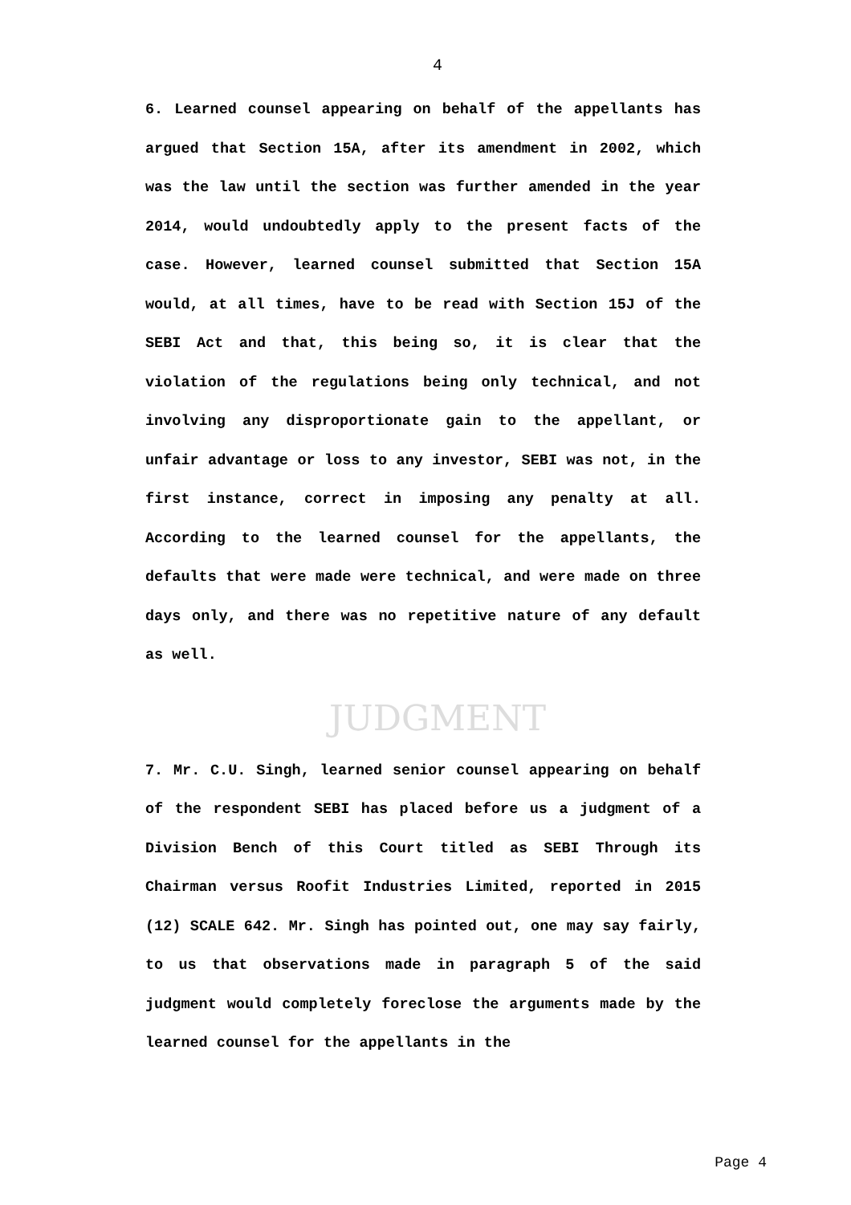4
6. Learned counsel appearing on behalf of the appellants has argued that Section 15A, after its amendment in 2002, which was the law until the section was further amended in the year 2014, would undoubtedly apply to the present facts of the case. However, learned counsel submitted that Section 15A would, at all times, have to be read with Section 15J of the SEBI Act and that, this being so, it is clear that the violation of the regulations being only technical, and not involving any disproportionate gain to the appellant, or unfair advantage or loss to any investor, SEBI was not, in the first instance, correct in imposing any penalty at all. According to the learned counsel for the appellants, the defaults that were made were technical, and were made on three days only, and there was no repetitive nature of any default as well.
JUDGMENT
7. Mr. C.U. Singh, learned senior counsel appearing on behalf of the respondent SEBI has placed before us a judgment of a Division Bench of this Court titled as SEBI Through its Chairman versus Roofit Industries Limited, reported in 2015 (12) SCALE 642. Mr. Singh has pointed out, one may say fairly, to us that observations made in paragraph 5 of the said judgment would completely foreclose the arguments made by the learned counsel for the appellants in the
Page 4